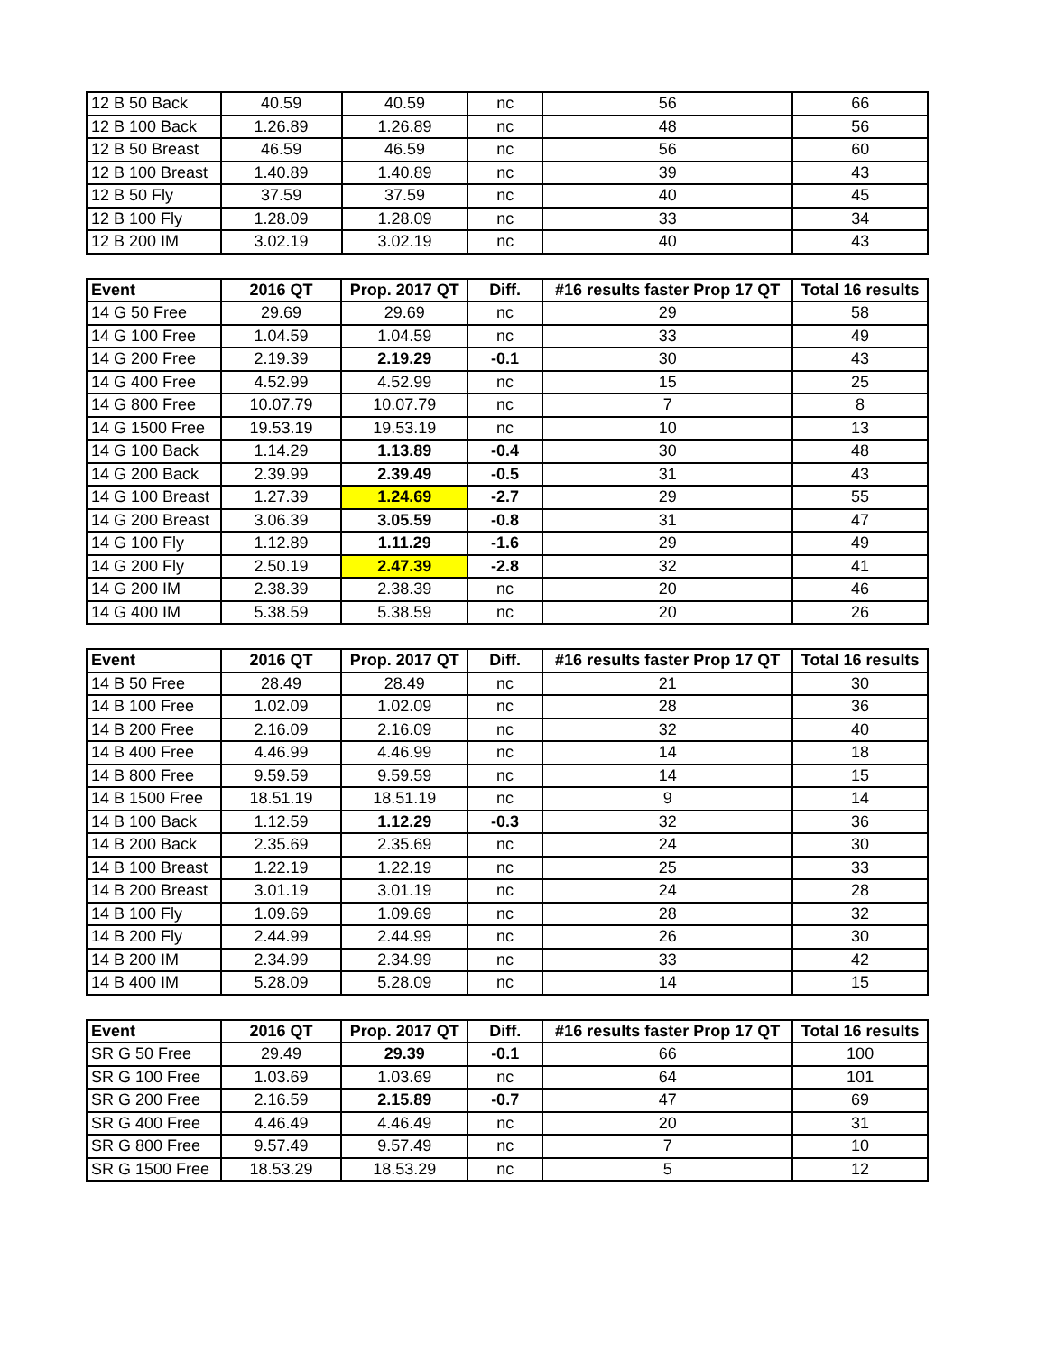| 12 B 50 Back | 40.59 | 40.59 | nc | 56 | 66 |
| 12 B 100 Back | 1.26.89 | 1.26.89 | nc | 48 | 56 |
| 12 B 50 Breast | 46.59 | 46.59 | nc | 56 | 60 |
| 12 B 100 Breast | 1.40.89 | 1.40.89 | nc | 39 | 43 |
| 12 B 50 Fly | 37.59 | 37.59 | nc | 40 | 45 |
| 12 B 100 Fly | 1.28.09 | 1.28.09 | nc | 33 | 34 |
| 12 B 200 IM | 3.02.19 | 3.02.19 | nc | 40 | 43 |
| Event | 2016 QT | Prop. 2017 QT | Diff. | #16 results faster Prop 17 QT | Total 16 results |
| --- | --- | --- | --- | --- | --- |
| 14 G 50 Free | 29.69 | 29.69 | nc | 29 | 58 |
| 14 G 100 Free | 1.04.59 | 1.04.59 | nc | 33 | 49 |
| 14 G 200 Free | 2.19.39 | 2.19.29 | -0.1 | 30 | 43 |
| 14 G 400 Free | 4.52.99 | 4.52.99 | nc | 15 | 25 |
| 14 G 800 Free | 10.07.79 | 10.07.79 | nc | 7 | 8 |
| 14 G 1500 Free | 19.53.19 | 19.53.19 | nc | 10 | 13 |
| 14 G 100 Back | 1.14.29 | 1.13.89 | -0.4 | 30 | 48 |
| 14 G 200 Back | 2.39.99 | 2.39.49 | -0.5 | 31 | 43 |
| 14 G 100 Breast | 1.27.39 | 1.24.69 | -2.7 | 29 | 55 |
| 14 G 200 Breast | 3.06.39 | 3.05.59 | -0.8 | 31 | 47 |
| 14 G 100 Fly | 1.12.89 | 1.11.29 | -1.6 | 29 | 49 |
| 14 G 200 Fly | 2.50.19 | 2.47.39 | -2.8 | 32 | 41 |
| 14 G 200 IM | 2.38.39 | 2.38.39 | nc | 20 | 46 |
| 14 G 400 IM | 5.38.59 | 5.38.59 | nc | 20 | 26 |
| Event | 2016 QT | Prop. 2017 QT | Diff. | #16 results faster Prop 17 QT | Total 16 results |
| --- | --- | --- | --- | --- | --- |
| 14 B 50 Free | 28.49 | 28.49 | nc | 21 | 30 |
| 14 B 100 Free | 1.02.09 | 1.02.09 | nc | 28 | 36 |
| 14 B 200 Free | 2.16.09 | 2.16.09 | nc | 32 | 40 |
| 14 B 400 Free | 4.46.99 | 4.46.99 | nc | 14 | 18 |
| 14 B 800 Free | 9.59.59 | 9.59.59 | nc | 14 | 15 |
| 14 B 1500 Free | 18.51.19 | 18.51.19 | nc | 9 | 14 |
| 14 B 100 Back | 1.12.59 | 1.12.29 | -0.3 | 32 | 36 |
| 14 B 200 Back | 2.35.69 | 2.35.69 | nc | 24 | 30 |
| 14 B 100 Breast | 1.22.19 | 1.22.19 | nc | 25 | 33 |
| 14 B 200 Breast | 3.01.19 | 3.01.19 | nc | 24 | 28 |
| 14 B 100 Fly | 1.09.69 | 1.09.69 | nc | 28 | 32 |
| 14 B 200 Fly | 2.44.99 | 2.44.99 | nc | 26 | 30 |
| 14 B 200 IM | 2.34.99 | 2.34.99 | nc | 33 | 42 |
| 14 B 400 IM | 5.28.09 | 5.28.09 | nc | 14 | 15 |
| Event | 2016 QT | Prop. 2017 QT | Diff. | #16 results faster Prop 17 QT | Total 16 results |
| --- | --- | --- | --- | --- | --- |
| SR G 50 Free | 29.49 | 29.39 | -0.1 | 66 | 100 |
| SR G 100 Free | 1.03.69 | 1.03.69 | nc | 64 | 101 |
| SR G 200 Free | 2.16.59 | 2.15.89 | -0.7 | 47 | 69 |
| SR G 400 Free | 4.46.49 | 4.46.49 | nc | 20 | 31 |
| SR G 800 Free | 9.57.49 | 9.57.49 | nc | 7 | 10 |
| SR G 1500 Free | 18.53.29 | 18.53.29 | nc | 5 | 12 |